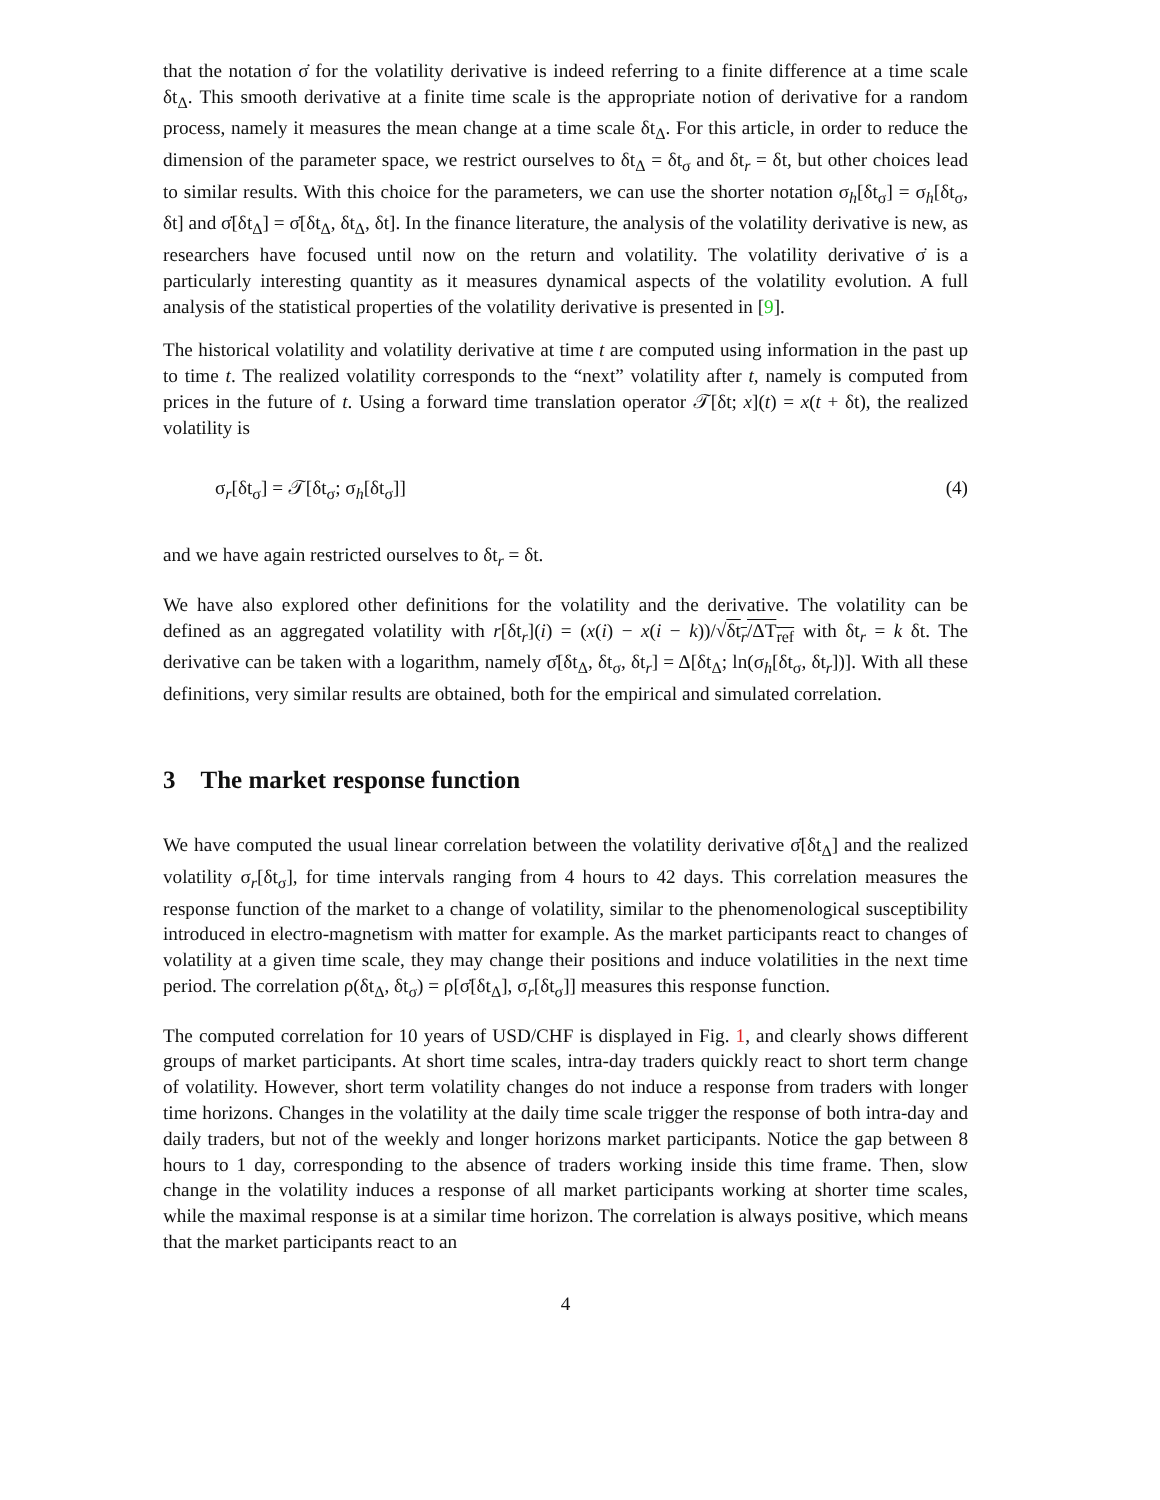that the notation σ̇ for the volatility derivative is indeed referring to a finite difference at a time scale δt<sub>Δ</sub>. This smooth derivative at a finite time scale is the appropriate notion of derivative for a random process, namely it measures the mean change at a time scale δt<sub>Δ</sub>. For this article, in order to reduce the dimension of the parameter space, we restrict ourselves to δt<sub>Δ</sub> = δt<sub>σ</sub> and δt<sub>r</sub> = δt, but other choices lead to similar results. With this choice for the parameters, we can use the shorter notation σ<sub>h</sub>[δt<sub>σ</sub>] = σ<sub>h</sub>[δt<sub>σ</sub>, δt] and σ̇[δt<sub>Δ</sub>] = σ̇[δt<sub>Δ</sub>, δt<sub>Δ</sub>, δt]. In the finance literature, the analysis of the volatility derivative is new, as researchers have focused until now on the return and volatility. The volatility derivative σ̇ is a particularly interesting quantity as it measures dynamical aspects of the volatility evolution. A full analysis of the statistical properties of the volatility derivative is presented in [9].
The historical volatility and volatility derivative at time t are computed using information in the past up to time t. The realized volatility corresponds to the “next” volatility after t, namely is computed from prices in the future of t. Using a forward time translation operator 𝒯[δt; x](t) = x(t + δt), the realized volatility is
σ<sub>r</sub>[δt<sub>σ</sub>] = 𝒯[δt<sub>σ</sub>; σ<sub>h</sub>[δt<sub>σ</sub>]] (4)
and we have again restricted ourselves to δt<sub>r</sub> = δt.
We have also explored other definitions for the volatility and the derivative. The volatility can be defined as an aggregated volatility with r[δt<sub>r</sub>](i) = (x(i) − x(i − k))/√δt<sub>r</sub>/ΔT<sub>ref</sub> with δt<sub>r</sub> = k δt. The derivative can be taken with a logarithm, namely σ̇[δt<sub>Δ</sub>, δt<sub>σ</sub>, δt<sub>r</sub>] = Δ[δt<sub>Δ</sub>; ln(σ<sub>h</sub>[δt<sub>σ</sub>, δt<sub>r</sub>])]. With all these definitions, very similar results are obtained, both for the empirical and simulated correlation.
3 The market response function
We have computed the usual linear correlation between the volatility derivative σ̇[δt<sub>Δ</sub>] and the realized volatility σ<sub>r</sub>[δt<sub>σ</sub>], for time intervals ranging from 4 hours to 42 days. This correlation measures the response function of the market to a change of volatility, similar to the phenomenological susceptibility introduced in electro-magnetism with matter for example. As the market participants react to changes of volatility at a given time scale, they may change their positions and induce volatilities in the next time period. The correlation ρ(δt<sub>Δ</sub>, δt<sub>σ</sub>) = ρ[σ̇[δt<sub>Δ</sub>], σ<sub>r</sub>[δt<sub>σ</sub>]] measures this response function.
The computed correlation for 10 years of USD/CHF is displayed in Fig. 1, and clearly shows different groups of market participants. At short time scales, intra-day traders quickly react to short term change of volatility. However, short term volatility changes do not induce a response from traders with longer time horizons. Changes in the volatility at the daily time scale trigger the response of both intra-day and daily traders, but not of the weekly and longer horizons market participants. Notice the gap between 8 hours to 1 day, corresponding to the absence of traders working inside this time frame. Then, slow change in the volatility induces a response of all market participants working at shorter time scales, while the maximal response is at a similar time horizon. The correlation is always positive, which means that the market participants react to an
4